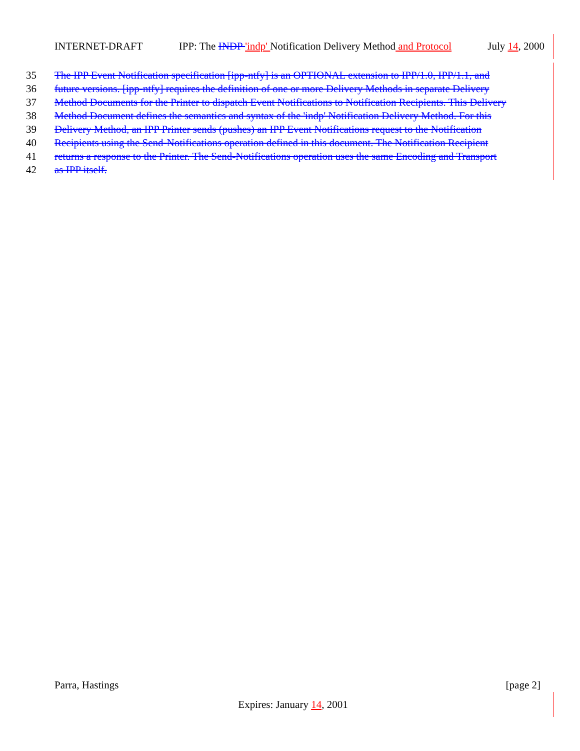INTERNET-DRAFT IPP: The INDP 'indp' Notification Delivery Method and Protocol July 14, 2000
35 The IPP Event Notification specification [ipp-ntfy] is an OPTIONAL extension to IPP/1.0, IPP/1.1, and
36 future versions. [ipp-ntfy] requires the definition of one or more Delivery Methods in separate Delivery
37 Method Documents for the Printer to dispatch Event Notifications to Notification Recipients. This Delivery
38 Method Document defines the semantics and syntax of the 'indp' Notification Delivery Method. For this
39 Delivery Method, an IPP Printer sends (pushes) an IPP Event Notifications request to the Notification
40 Recipients using the Send-Notifications operation defined in this document. The Notification Recipient
41 returns a response to the Printer. The Send-Notifications operation uses the same Encoding and Transport
42 as IPP itself.
Parra, Hastings [page 2]
Expires: January 14, 2001